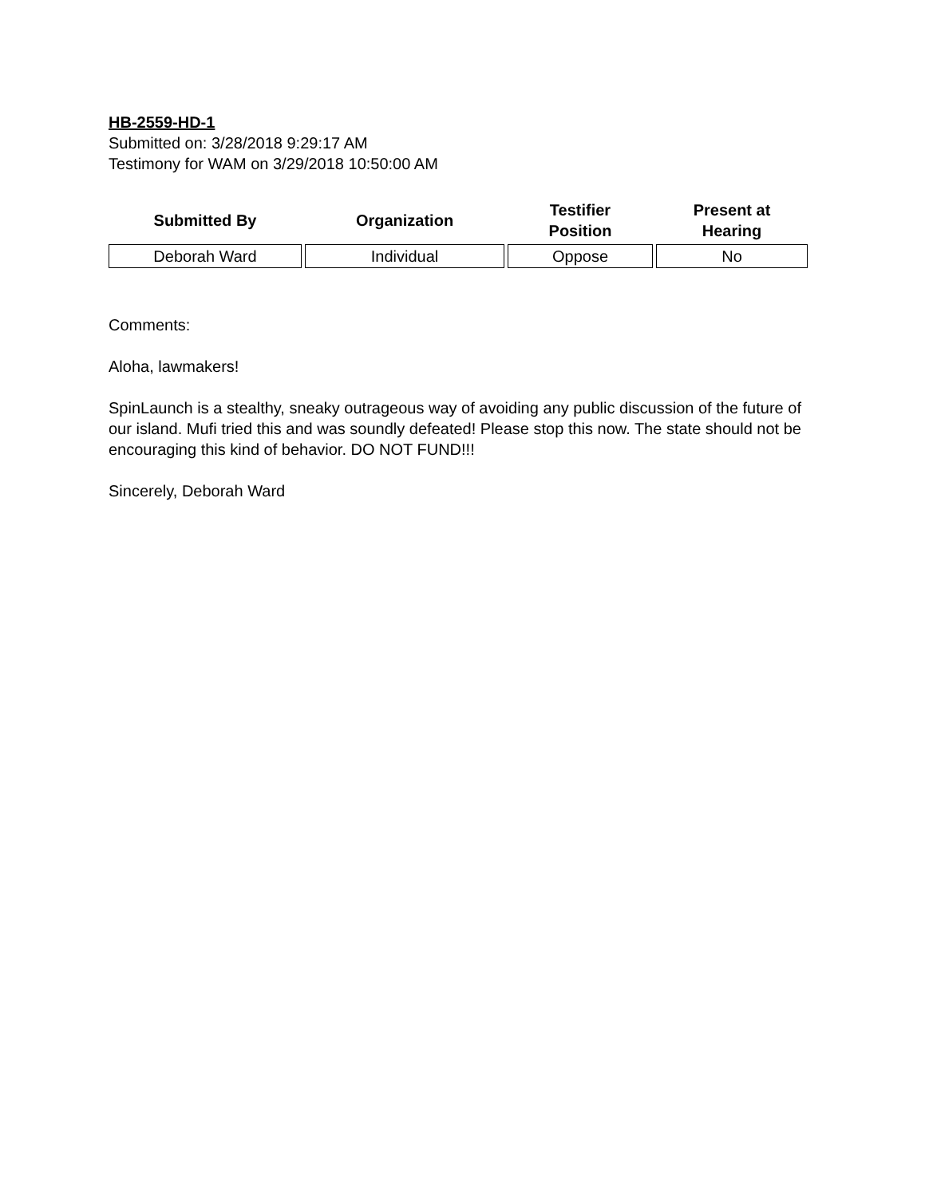HB-2559-HD-1
Submitted on: 3/28/2018 9:29:17 AM
Testimony for WAM on 3/29/2018 10:50:00 AM
| Submitted By | Organization | Testifier Position | Present at Hearing |
| --- | --- | --- | --- |
| Deborah Ward | Individual | Oppose | No |
Comments:
Aloha, lawmakers!
SpinLaunch is a stealthy, sneaky outrageous way of avoiding any public discussion of the future of our island. Mufi tried this and was soundly defeated! Please stop this now. The state should not be encouraging this kind of behavior. DO NOT FUND!!!
Sincerely, Deborah Ward